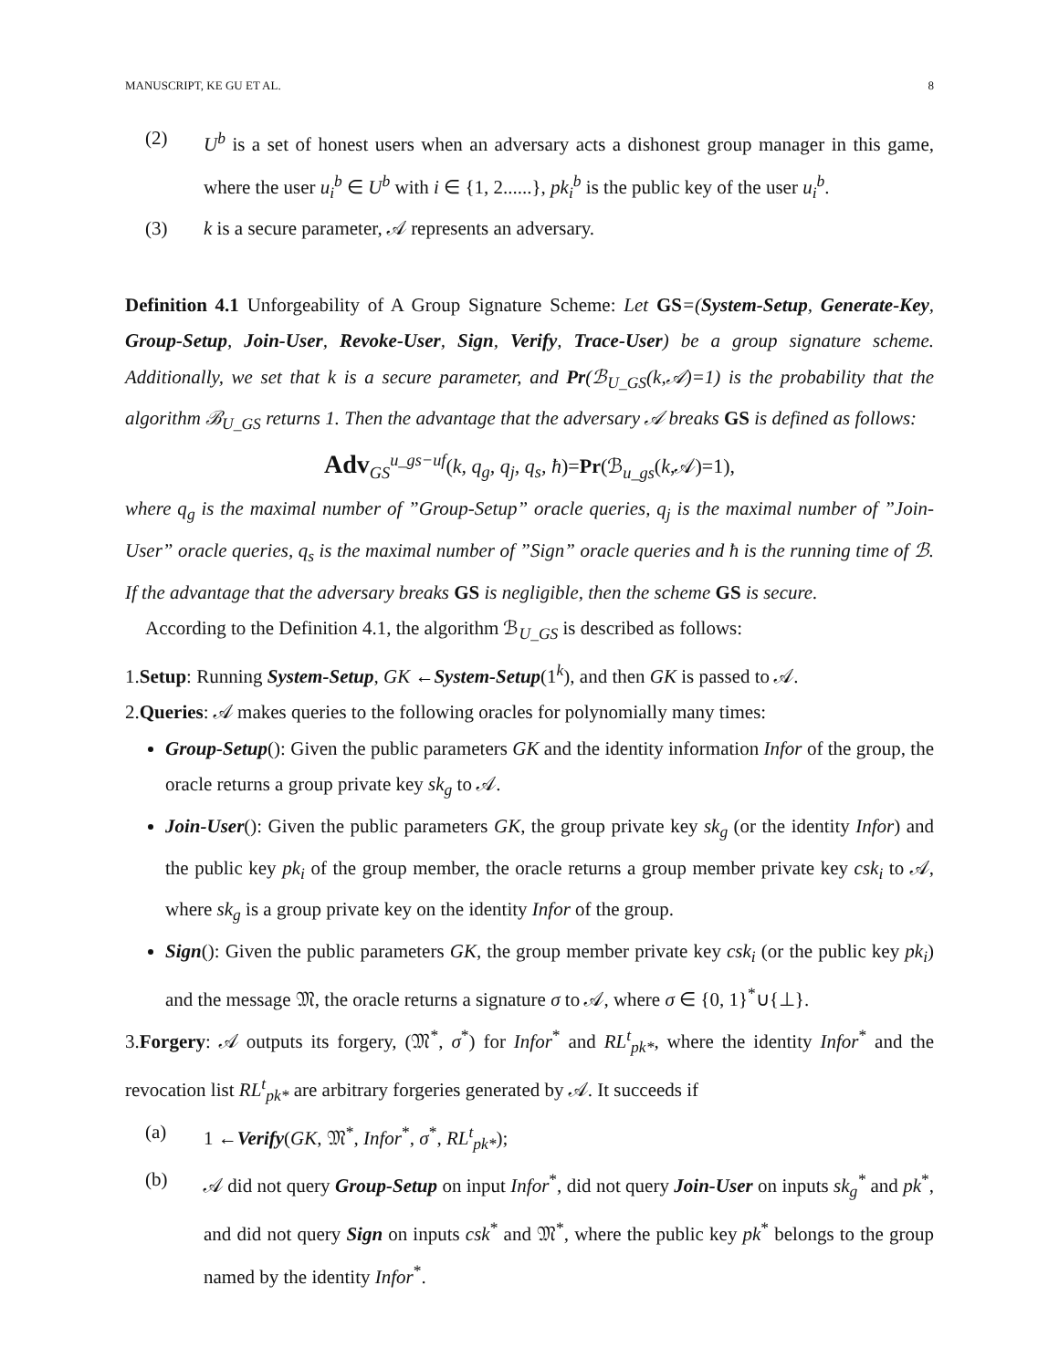MANUSCRIPT, KE GU ET AL. 8
(2) U<sup>b</sup> is a set of honest users when an adversary acts a dishonest group manager in this game, where the user u<sub>i</sub><sup>b</sup> ∈ U<sup>b</sup> with i ∈ {1, 2......}, pk<sub>i</sub><sup>b</sup> is the public key of the user u<sub>i</sub><sup>b</sup>.
(3) k is a secure parameter, 𝒜 represents an adversary.
Definition 4.1 Unforgeability of A Group Signature Scheme: Let GS=(System-Setup, Generate-Key, Group-Setup, Join-User, Revoke-User, Sign, Verify, Trace-User) be a group signature scheme. Additionally, we set that k is a secure parameter, and Pr(ℬ<sub>U_GS</sub>(k,𝒜)=1) is the probability that the algorithm ℬ<sub>U_GS</sub> returns 1. Then the advantage that the adversary 𝒜 breaks GS is defined as follows:
Adv<sub>GS</sub><sup>u_gs−uf</sup>(k, q<sub>g</sub>, q<sub>j</sub>, q<sub>s</sub>, ħ)=Pr(ℬ<sub>u_gs</sub>(k,𝒜)=1),
where q<sub>g</sub> is the maximal number of ”Group-Setup” oracle queries, q<sub>j</sub> is the maximal number of ”Join-User” oracle queries, q<sub>s</sub> is the maximal number of ”Sign” oracle queries and ħ is the running time of ℬ. If the advantage that the adversary breaks GS is negligible, then the scheme GS is secure.
According to the Definition 4.1, the algorithm ℬ<sub>U_GS</sub> is described as follows:
1.Setup: Running System-Setup, GK ←System-Setup(1<sup>k</sup>), and then GK is passed to 𝒜.
2.Queries: 𝒜 makes queries to the following oracles for polynomially many times:
Group-Setup(): Given the public parameters GK and the identity information Infor of the group, the oracle returns a group private key sk<sub>g</sub> to 𝒜.
Join-User(): Given the public parameters GK, the group private key sk<sub>g</sub> (or the identity Infor) and the public key pk<sub>i</sub> of the group member, the oracle returns a group member private key csk<sub>i</sub> to 𝒜, where sk<sub>g</sub> is a group private key on the identity Infor of the group.
Sign(): Given the public parameters GK, the group member private key csk<sub>i</sub> (or the public key pk<sub>i</sub>) and the message 𝔐, the oracle returns a signature σ to 𝒜, where σ ∈ {0, 1}<sup>*</sup>∪{⊥}.
3.Forgery: 𝒜 outputs its forgery, (𝔐<sup>*</sup>, σ<sup>*</sup>) for Infor<sup>*</sup> and RL<sup>t</sup><sub>pk*</sub>, where the identity Infor<sup>*</sup> and the revocation list RL<sup>t</sup><sub>pk*</sub> are arbitrary forgeries generated by 𝒜. It succeeds if
(a) 1 ←Verify(GK, 𝔐<sup>*</sup>, Infor<sup>*</sup>, σ<sup>*</sup>, RL<sup>t</sup><sub>pk*</sub>);
(b) 𝒜 did not query Group-Setup on input Infor<sup>*</sup>, did not query Join-User on inputs sk<sub>g</sub><sup>*</sup> and pk<sup>*</sup>, and did not query Sign on inputs csk<sup>*</sup> and 𝔐<sup>*</sup>, where the public key pk<sup>*</sup> belongs to the group named by the identity Infor<sup>*</sup>.